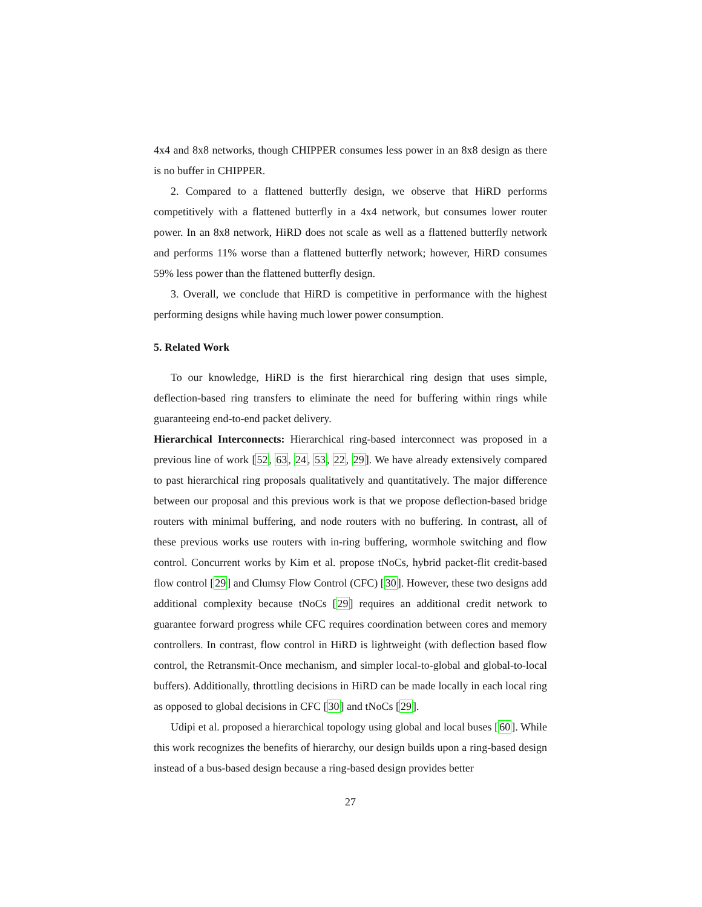4x4 and 8x8 networks, though CHIPPER consumes less power in an 8x8 design as there is no buffer in CHIPPER.
2. Compared to a flattened butterfly design, we observe that HiRD performs competitively with a flattened butterfly in a 4x4 network, but consumes lower router power. In an 8x8 network, HiRD does not scale as well as a flattened butterfly network and performs 11% worse than a flattened butterfly network; however, HiRD consumes 59% less power than the flattened butterfly design.
3. Overall, we conclude that HiRD is competitive in performance with the highest performing designs while having much lower power consumption.
5. Related Work
To our knowledge, HiRD is the first hierarchical ring design that uses simple, deflection-based ring transfers to eliminate the need for buffering within rings while guaranteeing end-to-end packet delivery.
Hierarchical Interconnects: Hierarchical ring-based interconnect was proposed in a previous line of work [52, 63, 24, 53, 22, 29]. We have already extensively compared to past hierarchical ring proposals qualitatively and quantitatively. The major difference between our proposal and this previous work is that we propose deflection-based bridge routers with minimal buffering, and node routers with no buffering. In contrast, all of these previous works use routers with in-ring buffering, wormhole switching and flow control. Concurrent works by Kim et al. propose tNoCs, hybrid packet-flit credit-based flow control [29] and Clumsy Flow Control (CFC) [30]. However, these two designs add additional complexity because tNoCs [29] requires an additional credit network to guarantee forward progress while CFC requires coordination between cores and memory controllers. In contrast, flow control in HiRD is lightweight (with deflection based flow control, the Retransmit-Once mechanism, and simpler local-to-global and global-to-local buffers). Additionally, throttling decisions in HiRD can be made locally in each local ring as opposed to global decisions in CFC [30] and tNoCs [29].
Udipi et al. proposed a hierarchical topology using global and local buses [60]. While this work recognizes the benefits of hierarchy, our design builds upon a ring-based design instead of a bus-based design because a ring-based design provides better
27